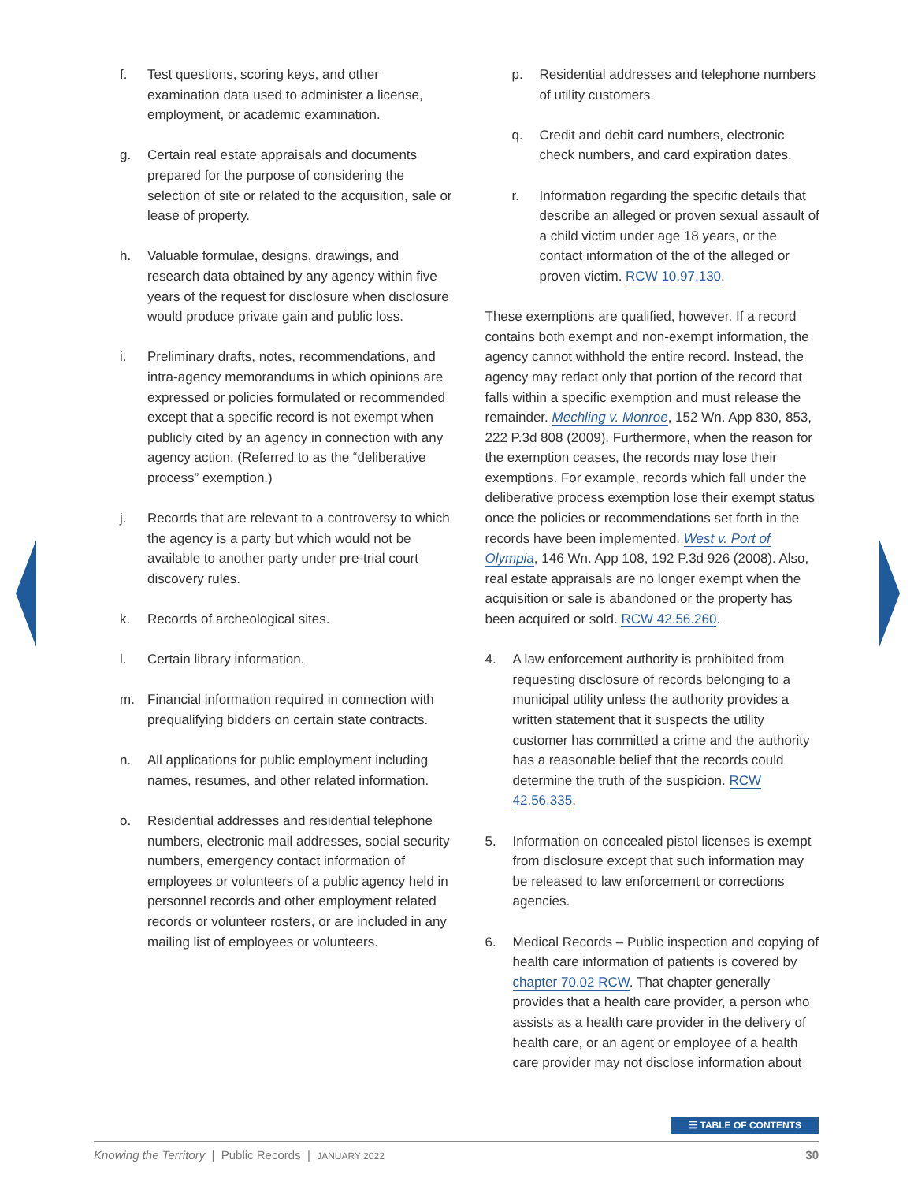f. Test questions, scoring keys, and other examination data used to administer a license, employment, or academic examination.
g. Certain real estate appraisals and documents prepared for the purpose of considering the selection of site or related to the acquisition, sale or lease of property.
h. Valuable formulae, designs, drawings, and research data obtained by any agency within five years of the request for disclosure when disclosure would produce private gain and public loss.
i. Preliminary drafts, notes, recommendations, and intra-agency memorandums in which opinions are expressed or policies formulated or recommended except that a specific record is not exempt when publicly cited by an agency in connection with any agency action. (Referred to as the “deliberative process” exemption.)
j. Records that are relevant to a controversy to which the agency is a party but which would not be available to another party under pre-trial court discovery rules.
k. Records of archeological sites.
l. Certain library information.
m. Financial information required in connection with prequalifying bidders on certain state contracts.
n. All applications for public employment including names, resumes, and other related information.
o. Residential addresses and residential telephone numbers, electronic mail addresses, social security numbers, emergency contact information of employees or volunteers of a public agency held in personnel records and other employment related records or volunteer rosters, or are included in any mailing list of employees or volunteers.
p. Residential addresses and telephone numbers of utility customers.
q. Credit and debit card numbers, electronic check numbers, and card expiration dates.
r. Information regarding the specific details that describe an alleged or proven sexual assault of a child victim under age 18 years, or the contact information of the of the alleged or proven victim. RCW 10.97.130.
These exemptions are qualified, however. If a record contains both exempt and non-exempt information, the agency cannot withhold the entire record. Instead, the agency may redact only that portion of the record that falls within a specific exemption and must release the remainder. Mechling v. Monroe, 152 Wn. App 830, 853, 222 P.3d 808 (2009). Furthermore, when the reason for the exemption ceases, the records may lose their exemptions. For example, records which fall under the deliberative process exemption lose their exempt status once the policies or recommendations set forth in the records have been implemented. West v. Port of Olympia, 146 Wn. App 108, 192 P.3d 926 (2008). Also, real estate appraisals are no longer exempt when the acquisition or sale is abandoned or the property has been acquired or sold. RCW 42.56.260.
4. A law enforcement authority is prohibited from requesting disclosure of records belonging to a municipal utility unless the authority provides a written statement that it suspects the utility customer has committed a crime and the authority has a reasonable belief that the records could determine the truth of the suspicion. RCW 42.56.335.
5. Information on concealed pistol licenses is exempt from disclosure except that such information may be released to law enforcement or corrections agencies.
6. Medical Records – Public inspection and copying of health care information of patients is covered by chapter 70.02 RCW. That chapter generally provides that a health care provider, a person who assists as a health care provider in the delivery of health care, or an agent or employee of a health care provider may not disclose information about
☰ TABLE OF CONTENTS
Knowing the Territory | Public Records | JANUARY 2022 30